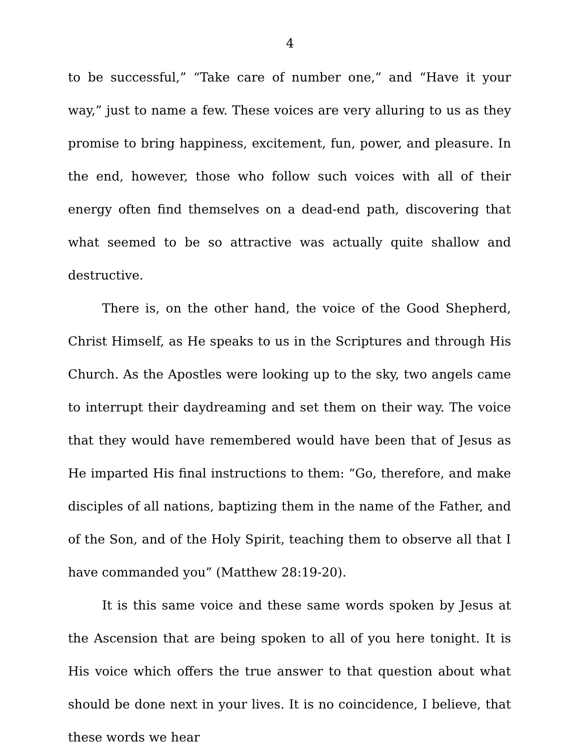4
to be successful,” “Take care of number one,” and “Have it your way,” just to name a few. These voices are very alluring to us as they promise to bring happiness, excitement, fun, power, and pleasure. In the end, however, those who follow such voices with all of their energy often find themselves on a dead-end path, discovering that what seemed to be so attractive was actually quite shallow and destructive.
There is, on the other hand, the voice of the Good Shepherd, Christ Himself, as He speaks to us in the Scriptures and through His Church. As the Apostles were looking up to the sky, two angels came to interrupt their daydreaming and set them on their way. The voice that they would have remembered would have been that of Jesus as He imparted His final instructions to them: “Go, therefore, and make disciples of all nations, baptizing them in the name of the Father, and of the Son, and of the Holy Spirit, teaching them to observe all that I have commanded you” (Matthew 28:19-20).
It is this same voice and these same words spoken by Jesus at the Ascension that are being spoken to all of you here tonight. It is His voice which offers the true answer to that question about what should be done next in your lives. It is no coincidence, I believe, that these words we hear